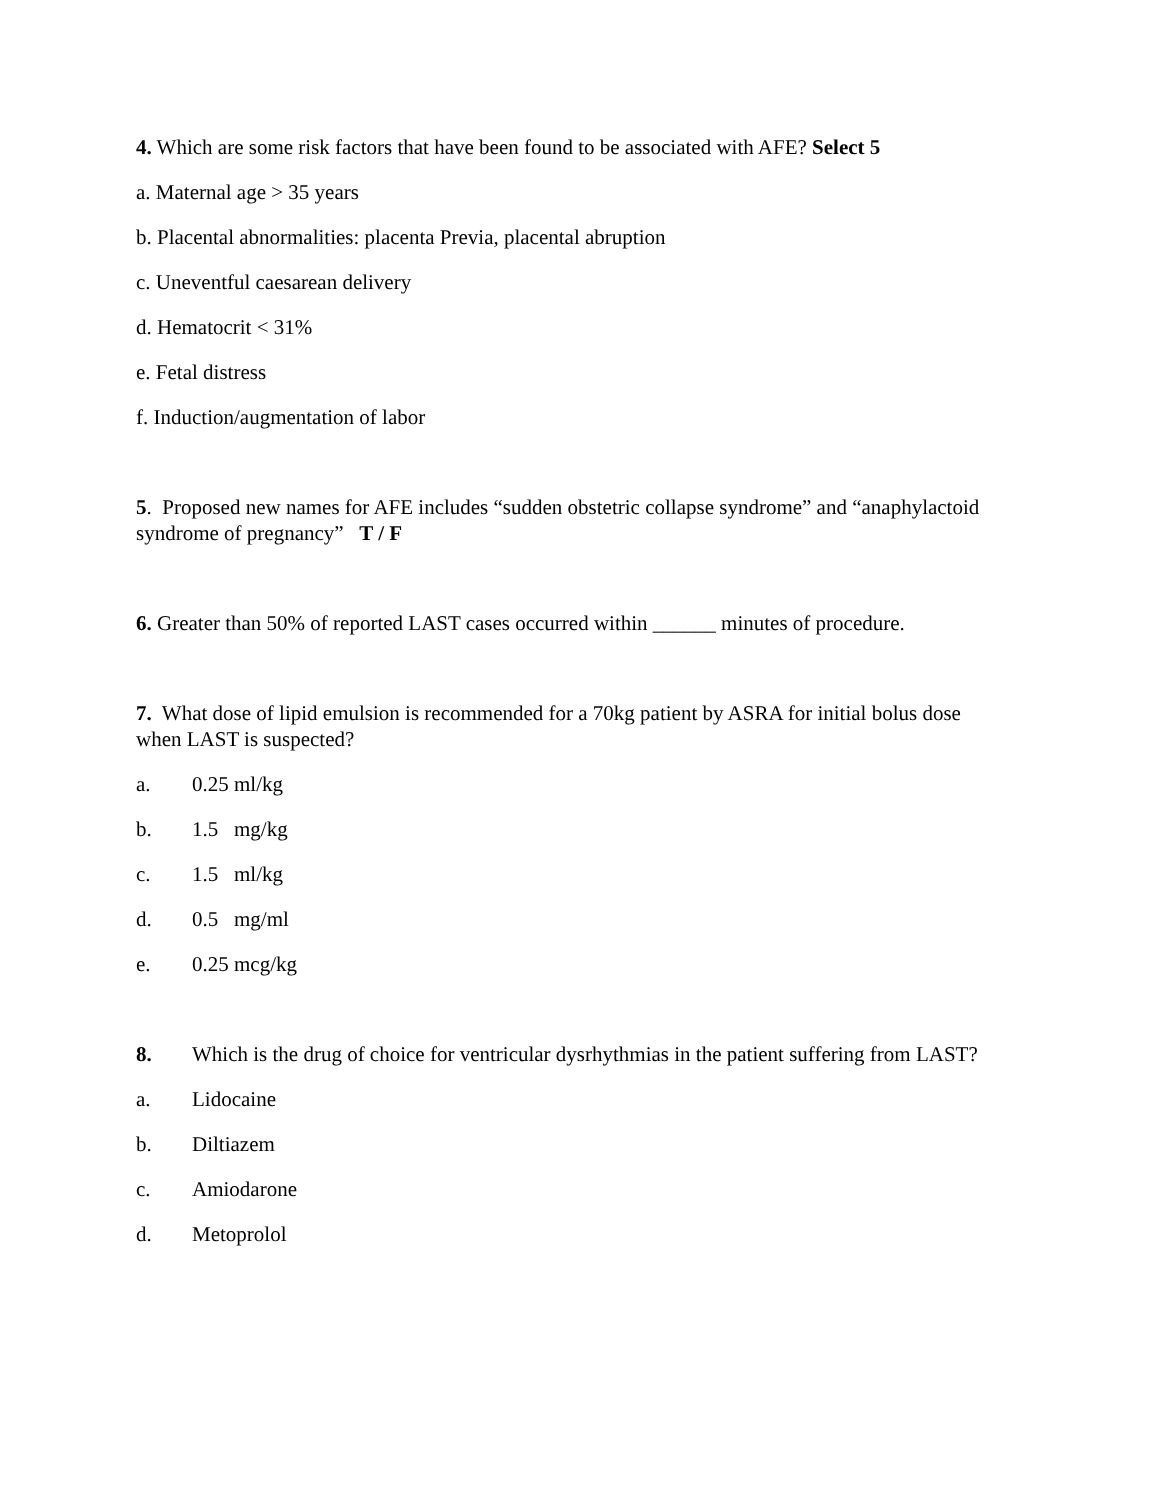4. Which are some risk factors that have been found to be associated with AFE? Select 5
a. Maternal age > 35 years
b. Placental abnormalities: placenta Previa, placental abruption
c. Uneventful caesarean delivery
d. Hematocrit < 31%
e. Fetal distress
f. Induction/augmentation of labor
5. Proposed new names for AFE includes “sudden obstetric collapse syndrome” and “anaphylactoid syndrome of pregnancy” T / F
6. Greater than 50% of reported LAST cases occurred within ______ minutes of procedure.
7. What dose of lipid emulsion is recommended for a 70kg patient by ASRA for initial bolus dose when LAST is suspected?
a. 0.25 ml/kg
b. 1.5 mg/kg
c. 1.5 ml/kg
d. 0.5 mg/ml
e. 0.25 mcg/kg
8. Which is the drug of choice for ventricular dysrhythmias in the patient suffering from LAST?
a. Lidocaine
b. Diltiazem
c. Amiodarone
d. Metoprolol